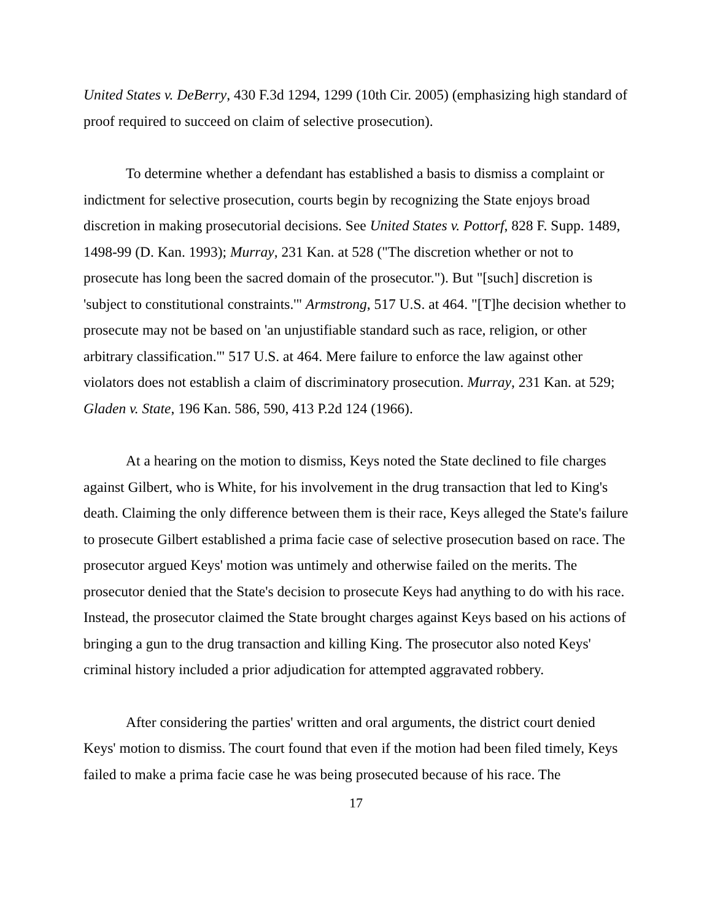United States v. DeBerry, 430 F.3d 1294, 1299 (10th Cir. 2005) (emphasizing high standard of proof required to succeed on claim of selective prosecution).
To determine whether a defendant has established a basis to dismiss a complaint or indictment for selective prosecution, courts begin by recognizing the State enjoys broad discretion in making prosecutorial decisions. See United States v. Pottorf, 828 F. Supp. 1489, 1498-99 (D. Kan. 1993); Murray, 231 Kan. at 528 ("The discretion whether or not to prosecute has long been the sacred domain of the prosecutor."). But "[such] discretion is 'subject to constitutional constraints.'" Armstrong, 517 U.S. at 464. "[T]he decision whether to prosecute may not be based on 'an unjustifiable standard such as race, religion, or other arbitrary classification.'" 517 U.S. at 464. Mere failure to enforce the law against other violators does not establish a claim of discriminatory prosecution. Murray, 231 Kan. at 529; Gladen v. State, 196 Kan. 586, 590, 413 P.2d 124 (1966).
At a hearing on the motion to dismiss, Keys noted the State declined to file charges against Gilbert, who is White, for his involvement in the drug transaction that led to King's death. Claiming the only difference between them is their race, Keys alleged the State's failure to prosecute Gilbert established a prima facie case of selective prosecution based on race. The prosecutor argued Keys' motion was untimely and otherwise failed on the merits. The prosecutor denied that the State's decision to prosecute Keys had anything to do with his race. Instead, the prosecutor claimed the State brought charges against Keys based on his actions of bringing a gun to the drug transaction and killing King. The prosecutor also noted Keys' criminal history included a prior adjudication for attempted aggravated robbery.
After considering the parties' written and oral arguments, the district court denied Keys' motion to dismiss. The court found that even if the motion had been filed timely, Keys failed to make a prima facie case he was being prosecuted because of his race. The
17